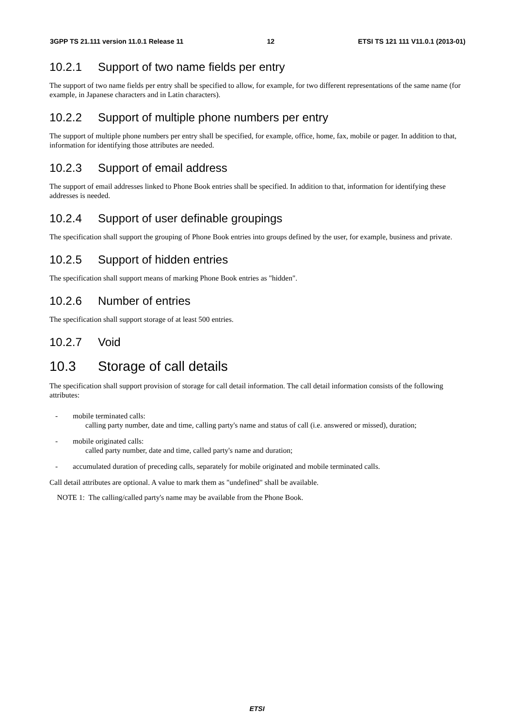3GPP TS 21.111 version 11.0.1 Release 11 12 ETSI TS 121 111 V11.0.1 (2013-01)
10.2.1 Support of two name fields per entry
The support of two name fields per entry shall be specified to allow, for example, for two different representations of the same name (for example, in Japanese characters and in Latin characters).
10.2.2 Support of multiple phone numbers per entry
The support of multiple phone numbers per entry shall be specified, for example, office, home, fax, mobile or pager. In addition to that, information for identifying those attributes are needed.
10.2.3 Support of email address
The support of email addresses linked to Phone Book entries shall be specified. In addition to that, information for identifying these addresses is needed.
10.2.4 Support of user definable groupings
The specification shall support the grouping of Phone Book entries into groups defined by the user, for example, business and private.
10.2.5 Support of hidden entries
The specification shall support means of marking Phone Book entries as "hidden".
10.2.6 Number of entries
The specification shall support storage of at least 500 entries.
10.2.7 Void
10.3 Storage of call details
The specification shall support provision of storage for call detail information. The call detail information consists of the following attributes:
- mobile terminated calls:
calling party number, date and time, calling party's name and status of call (i.e. answered or missed), duration;
- mobile originated calls:
called party number, date and time, called party's name and duration;
- accumulated duration of preceding calls, separately for mobile originated and mobile terminated calls.
Call detail attributes are optional. A value to mark them as "undefined" shall be available.
NOTE 1: The calling/called party's name may be available from the Phone Book.
ETSI